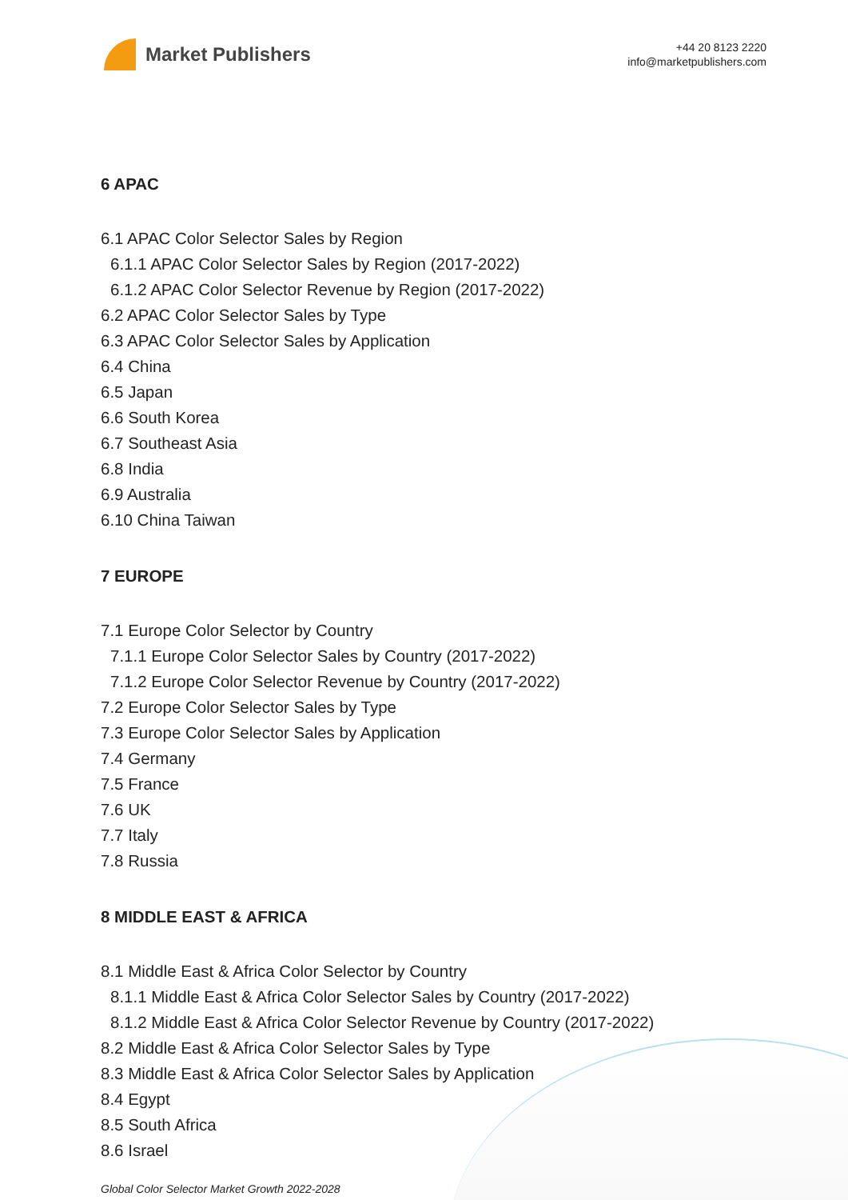Market Publishers
+44 20 8123 2220
info@marketpublishers.com
6 APAC
6.1 APAC Color Selector Sales by Region
6.1.1 APAC Color Selector Sales by Region (2017-2022)
6.1.2 APAC Color Selector Revenue by Region (2017-2022)
6.2 APAC Color Selector Sales by Type
6.3 APAC Color Selector Sales by Application
6.4 China
6.5 Japan
6.6 South Korea
6.7 Southeast Asia
6.8 India
6.9 Australia
6.10 China Taiwan
7 EUROPE
7.1 Europe Color Selector by Country
7.1.1 Europe Color Selector Sales by Country (2017-2022)
7.1.2 Europe Color Selector Revenue by Country (2017-2022)
7.2 Europe Color Selector Sales by Type
7.3 Europe Color Selector Sales by Application
7.4 Germany
7.5 France
7.6 UK
7.7 Italy
7.8 Russia
8 MIDDLE EAST & AFRICA
8.1 Middle East & Africa Color Selector by Country
8.1.1 Middle East & Africa Color Selector Sales by Country (2017-2022)
8.1.2 Middle East & Africa Color Selector Revenue by Country (2017-2022)
8.2 Middle East & Africa Color Selector Sales by Type
8.3 Middle East & Africa Color Selector Sales by Application
8.4 Egypt
8.5 South Africa
8.6 Israel
Global Color Selector Market Growth 2022-2028